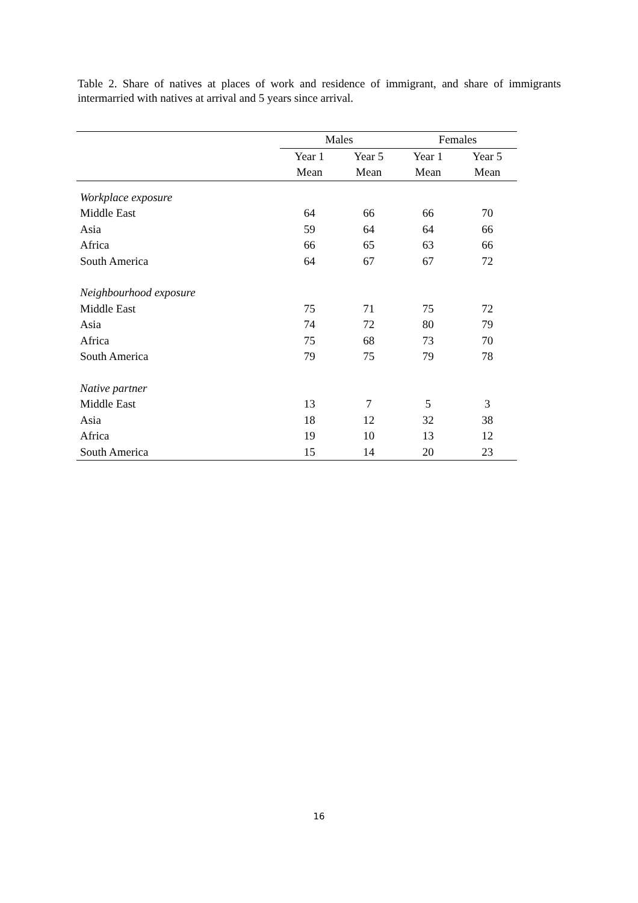Table 2. Share of natives at places of work and residence of immigrant, and share of immigrants intermarried with natives at arrival and 5 years since arrival.
| | Males | | Females | |
| --- | --- | --- | --- | --- |
| | Year 1 | Year 5 | Year 1 | Year 5 |
| | Mean | Mean | Mean | Mean |
| Workplace exposure | | | | |
| Middle East | 64 | 66 | 66 | 70 |
| Asia | 59 | 64 | 64 | 66 |
| Africa | 66 | 65 | 63 | 66 |
| South America | 64 | 67 | 67 | 72 |
| Neighbourhood exposure | | | | |
| Middle East | 75 | 71 | 75 | 72 |
| Asia | 74 | 72 | 80 | 79 |
| Africa | 75 | 68 | 73 | 70 |
| South America | 79 | 75 | 79 | 78 |
| Native partner | | | | |
| Middle East | 13 | 7 | 5 | 3 |
| Asia | 18 | 12 | 32 | 38 |
| Africa | 19 | 10 | 13 | 12 |
| South America | 15 | 14 | 20 | 23 |
16